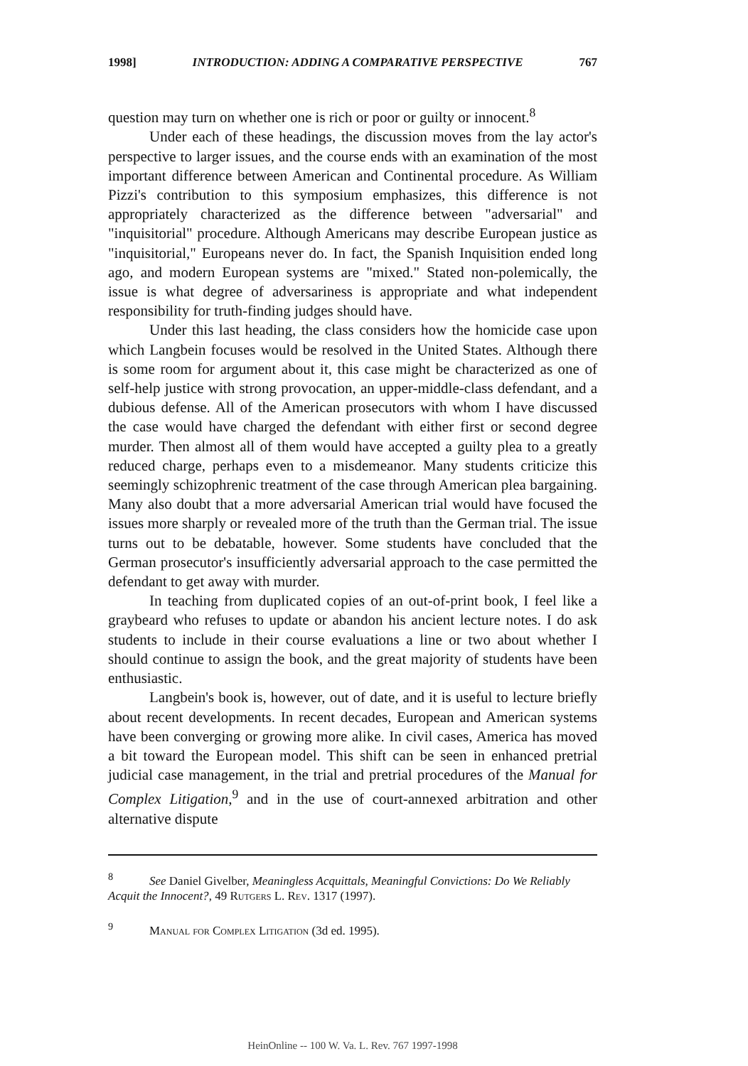1998] INTRODUCTION: ADDING A COMPARATIVE PERSPECTIVE 767
question may turn on whether one is rich or poor or guilty or innocent.<sup>8</sup>
Under each of these headings, the discussion moves from the lay actor's perspective to larger issues, and the course ends with an examination of the most important difference between American and Continental procedure. As William Pizzi's contribution to this symposium emphasizes, this difference is not appropriately characterized as the difference between "adversarial" and "inquisitorial" procedure. Although Americans may describe European justice as "inquisitorial," Europeans never do. In fact, the Spanish Inquisition ended long ago, and modern European systems are "mixed." Stated non-polemically, the issue is what degree of adversariness is appropriate and what independent responsibility for truth-finding judges should have.
Under this last heading, the class considers how the homicide case upon which Langbein focuses would be resolved in the United States. Although there is some room for argument about it, this case might be characterized as one of self-help justice with strong provocation, an upper-middle-class defendant, and a dubious defense. All of the American prosecutors with whom I have discussed the case would have charged the defendant with either first or second degree murder. Then almost all of them would have accepted a guilty plea to a greatly reduced charge, perhaps even to a misdemeanor. Many students criticize this seemingly schizophrenic treatment of the case through American plea bargaining. Many also doubt that a more adversarial American trial would have focused the issues more sharply or revealed more of the truth than the German trial. The issue turns out to be debatable, however. Some students have concluded that the German prosecutor's insufficiently adversarial approach to the case permitted the defendant to get away with murder.
In teaching from duplicated copies of an out-of-print book, I feel like a graybeard who refuses to update or abandon his ancient lecture notes. I do ask students to include in their course evaluations a line or two about whether I should continue to assign the book, and the great majority of students have been enthusiastic.
Langbein's book is, however, out of date, and it is useful to lecture briefly about recent developments. In recent decades, European and American systems have been converging or growing more alike. In civil cases, America has moved a bit toward the European model. This shift can be seen in enhanced pretrial judicial case management, in the trial and pretrial procedures of the Manual for Complex Litigation,<sup>9</sup> and in the use of court-annexed arbitration and other alternative dispute
<sup>8</sup> See Daniel Givelber, Meaningless Acquittals, Meaningful Convictions: Do We Reliably Acquit the Innocent?, 49 Rutgers L. Rev. 1317 (1997).
<sup>9</sup> Manual for Complex Litigation (3d ed. 1995).
HeinOnline -- 100 W. Va. L. Rev. 767 1997-1998